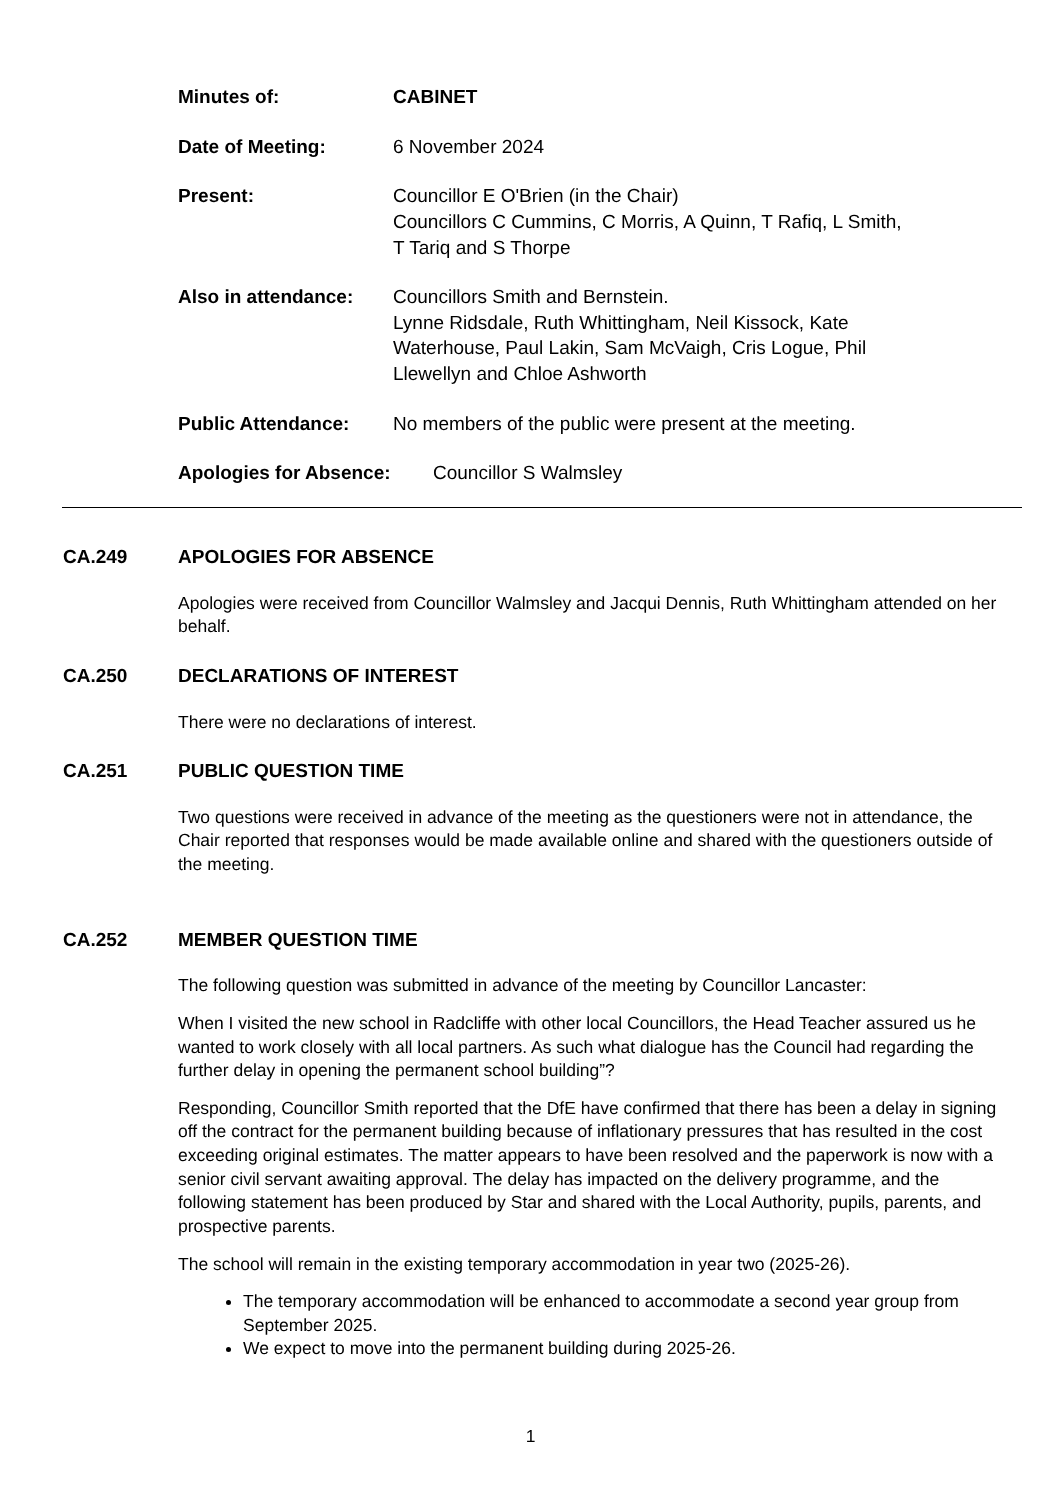Minutes of: CABINET
Date of Meeting: 6 November 2024
Present: Councillor E O'Brien (in the Chair)
Councillors C Cummins, C Morris, A Quinn, T Rafiq, L Smith,
T Tariq and S Thorpe
Also in attendance: Councillors Smith and Bernstein.
Lynne Ridsdale, Ruth Whittingham, Neil Kissock, Kate
Waterhouse, Paul Lakin, Sam McVaigh, Cris Logue, Phil
Llewellyn and Chloe Ashworth
Public Attendance: No members of the public were present at the meeting.
Apologies for Absence: Councillor S Walmsley
CA.249 APOLOGIES FOR ABSENCE
Apologies were received from Councillor Walmsley and Jacqui Dennis, Ruth Whittingham attended on her behalf.
CA.250 DECLARATIONS OF INTEREST
There were no declarations of interest.
CA.251 PUBLIC QUESTION TIME
Two questions were received in advance of the meeting as the questioners were not in attendance, the Chair reported that responses would be made available online and shared with the questioners outside of the meeting.
CA.252 MEMBER QUESTION TIME
The following question was submitted in advance of the meeting by Councillor Lancaster:
When I visited the new school in Radcliffe with other local Councillors, the Head Teacher assured us he wanted to work closely with all local partners. As such what dialogue has the Council had regarding the further delay in opening the permanent school building”?
Responding, Councillor Smith reported that the DfE have confirmed that there has been a delay in signing off the contract for the permanent building because of inflationary pressures that has resulted in the cost exceeding original estimates. The matter appears to have been resolved and the paperwork is now with a senior civil servant awaiting approval. The delay has impacted on the delivery programme, and the following statement has been produced by Star and shared with the Local Authority, pupils, parents, and prospective parents.
The school will remain in the existing temporary accommodation in year two (2025-26).
The temporary accommodation will be enhanced to accommodate a second year group from September 2025.
We expect to move into the permanent building during 2025-26.
1